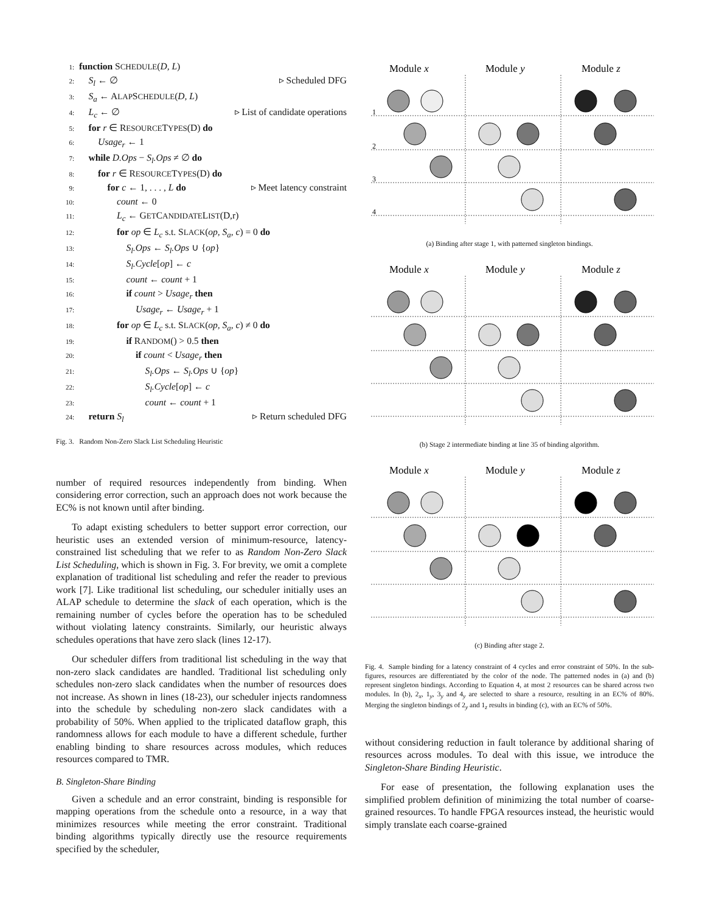1: function SCHEDULE(D, L)
2: S<sub>l</sub> ← ∅ ▹ Scheduled DFG
3: S<sub>a</sub> ← ALAPSCHEDULE(D, L)
4: L<sub>c</sub> ← ∅ ▹ List of candidate operations
5: for r ∈ RESOURCETYPES(D) do
6: Usage<sub>r</sub> ← 1
7: while D.Ops − S<sub>l</sub>.Ops ≠ ∅ do
8: for r ∈ RESOURCETYPES(D) do
9: for c ← 1, . . . , L do ▹ Meet latency constraint
10: count ← 0
11: L<sub>c</sub> ← GETCANDIDATELIST(D,r)
12: for op ∈ L<sub>c</sub> s.t. SLACK(op, S<sub>a</sub>, c) = 0 do
13: S<sub>l</sub>.Ops ← S<sub>l</sub>.Ops ∪ {op}
14: S<sub>l</sub>.Cycle[op] ← c
15: count ← count + 1
16: if count > Usage<sub>r</sub> then
17: Usage<sub>r</sub> ← Usage<sub>r</sub> + 1
18: for op ∈ L<sub>c</sub> s.t. SLACK(op, S<sub>a</sub>, c) ≠ 0 do
19: if RANDOM() > 0.5 then
20: if count < Usage<sub>r</sub> then
21: S<sub>l</sub>.Ops ← S<sub>l</sub>.Ops ∪ {op}
22: S<sub>l</sub>.Cycle[op] ← c
23: count ← count + 1
24: return S<sub>l</sub> ▹ Return scheduled DFG
Fig. 3. Random Non-Zero Slack List Scheduling Heuristic
number of required resources independently from binding. When considering error correction, such an approach does not work because the EC% is not known until after binding.
To adapt existing schedulers to better support error correction, our heuristic uses an extended version of minimum-resource, latency-constrained list scheduling that we refer to as Random Non-Zero Slack List Scheduling, which is shown in Fig. 3. For brevity, we omit a complete explanation of traditional list scheduling and refer the reader to previous work [7]. Like traditional list scheduling, our scheduler initially uses an ALAP schedule to determine the slack of each operation, which is the remaining number of cycles before the operation has to be scheduled without violating latency constraints. Similarly, our heuristic always schedules operations that have zero slack (lines 12-17).
Our scheduler differs from traditional list scheduling in the way that non-zero slack candidates are handled. Traditional list scheduling only schedules non-zero slack candidates when the number of resources does not increase. As shown in lines (18-23), our scheduler injects randomness into the schedule by scheduling non-zero slack candidates with a probability of 50%. When applied to the triplicated dataflow graph, this randomness allows for each module to have a different schedule, further enabling binding to share resources across modules, which reduces resources compared to TMR.
B. Singleton-Share Binding
Given a schedule and an error constraint, binding is responsible for mapping operations from the schedule onto a resource, in a way that minimizes resources while meeting the error constraint. Traditional binding algorithms typically directly use the resource requirements specified by the scheduler,
Module x
Module y
Module z
1
2
3
4
(a) Binding after stage 1, with patterned singleton bindings.
Module x
Module y
Module z
(b) Stage 2 intermediate binding at line 35 of binding algorithm.
Module x
Module y
Module z
(c) Binding after stage 2.
Fig. 4. Sample binding for a latency constraint of 4 cycles and error constraint of 50%. In the sub-figures, resources are differentiated by the color of the node. The patterned nodes in (a) and (b) represent singleton bindings. According to Equation 4, at most 2 resources can be shared across two modules. In (b), 2<sub>x</sub>, 1<sub>y</sub>, 3<sub>y</sub> and 4<sub>y</sub> are selected to share a resource, resulting in an EC% of 80%. Merging the singleton bindings of 2<sub>y</sub> and 1<sub>z</sub> results in binding (c), with an EC% of 50%.
without considering reduction in fault tolerance by additional sharing of resources across modules. To deal with this issue, we introduce the Singleton-Share Binding Heuristic.
For ease of presentation, the following explanation uses the simplified problem definition of minimizing the total number of coarse-grained resources. To handle FPGA resources instead, the heuristic would simply translate each coarse-grained